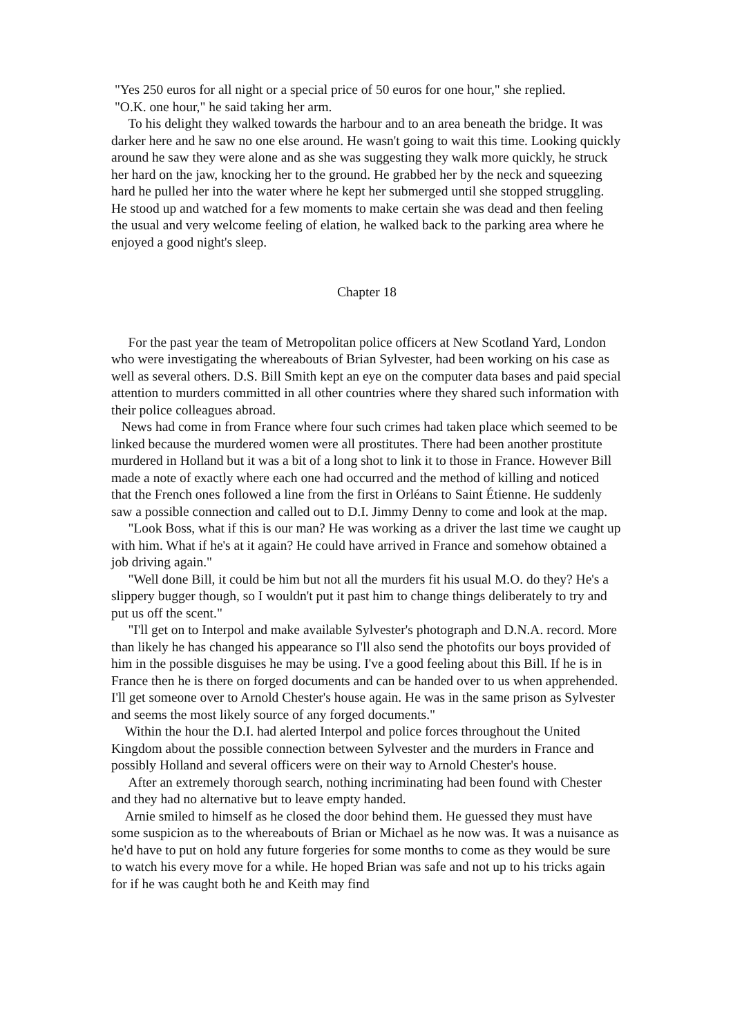"Yes 250 euros for all night or a special price of 50 euros for one hour," she replied.
"O.K. one hour," he said taking her arm.
To his delight they walked towards the harbour and to an area beneath the bridge. It was darker here and he saw no one else around. He wasn't going to wait this time. Looking quickly around he saw they were alone and as she was suggesting they walk more quickly, he struck her hard on the jaw, knocking her to the ground. He grabbed her by the neck and squeezing hard he pulled her into the water where he kept her submerged until she stopped struggling. He stood up and watched for a few moments to make certain she was dead and then feeling the usual and very welcome feeling of elation, he walked back to the parking area where he enjoyed a good night's sleep.
Chapter 18
For the past year the team of Metropolitan police officers at New Scotland Yard, London who were investigating the whereabouts of Brian Sylvester, had been working on his case as well as several others. D.S. Bill Smith kept an eye on the computer data bases and paid special attention to murders committed in all other countries where they shared such information with their police colleagues abroad.
News had come in from France where four such crimes had taken place which seemed to be linked because the murdered women were all prostitutes. There had been another prostitute murdered in Holland but it was a bit of a long shot to link it to those in France. However Bill made a note of exactly where each one had occurred and the method of killing and noticed that the French ones followed a line from the first in Orléans to Saint Étienne. He suddenly saw a possible connection and called out to D.I. Jimmy Denny to come and look at the map.
"Look Boss, what if this is our man? He was working as a driver the last time we caught up with him. What if he's at it again? He could have arrived in France and somehow obtained a job driving again."
"Well done Bill, it could be him but not all the murders fit his usual M.O. do they? He's a slippery bugger though, so I wouldn't put it past him to change things deliberately to try and put us off the scent."
"I'll get on to Interpol and make available Sylvester's photograph and D.N.A. record. More than likely he has changed his appearance so I'll also send the photofits our boys provided of him in the possible disguises he may be using. I've a good feeling about this Bill. If he is in France then he is there on forged documents and can be handed over to us when apprehended. I'll get someone over to Arnold Chester's house again. He was in the same prison as Sylvester and seems the most likely source of any forged documents."
Within the hour the D.I. had alerted Interpol and police forces throughout the United Kingdom about the possible connection between Sylvester and the murders in France and possibly Holland and several officers were on their way to Arnold Chester's house.
After an extremely thorough search, nothing incriminating had been found with Chester and they had no alternative but to leave empty handed.
Arnie smiled to himself as he closed the door behind them. He guessed they must have some suspicion as to the whereabouts of Brian or Michael as he now was. It was a nuisance as he'd have to put on hold any future forgeries for some months to come as they would be sure to watch his every move for a while. He hoped Brian was safe and not up to his tricks again for if he was caught both he and Keith may find